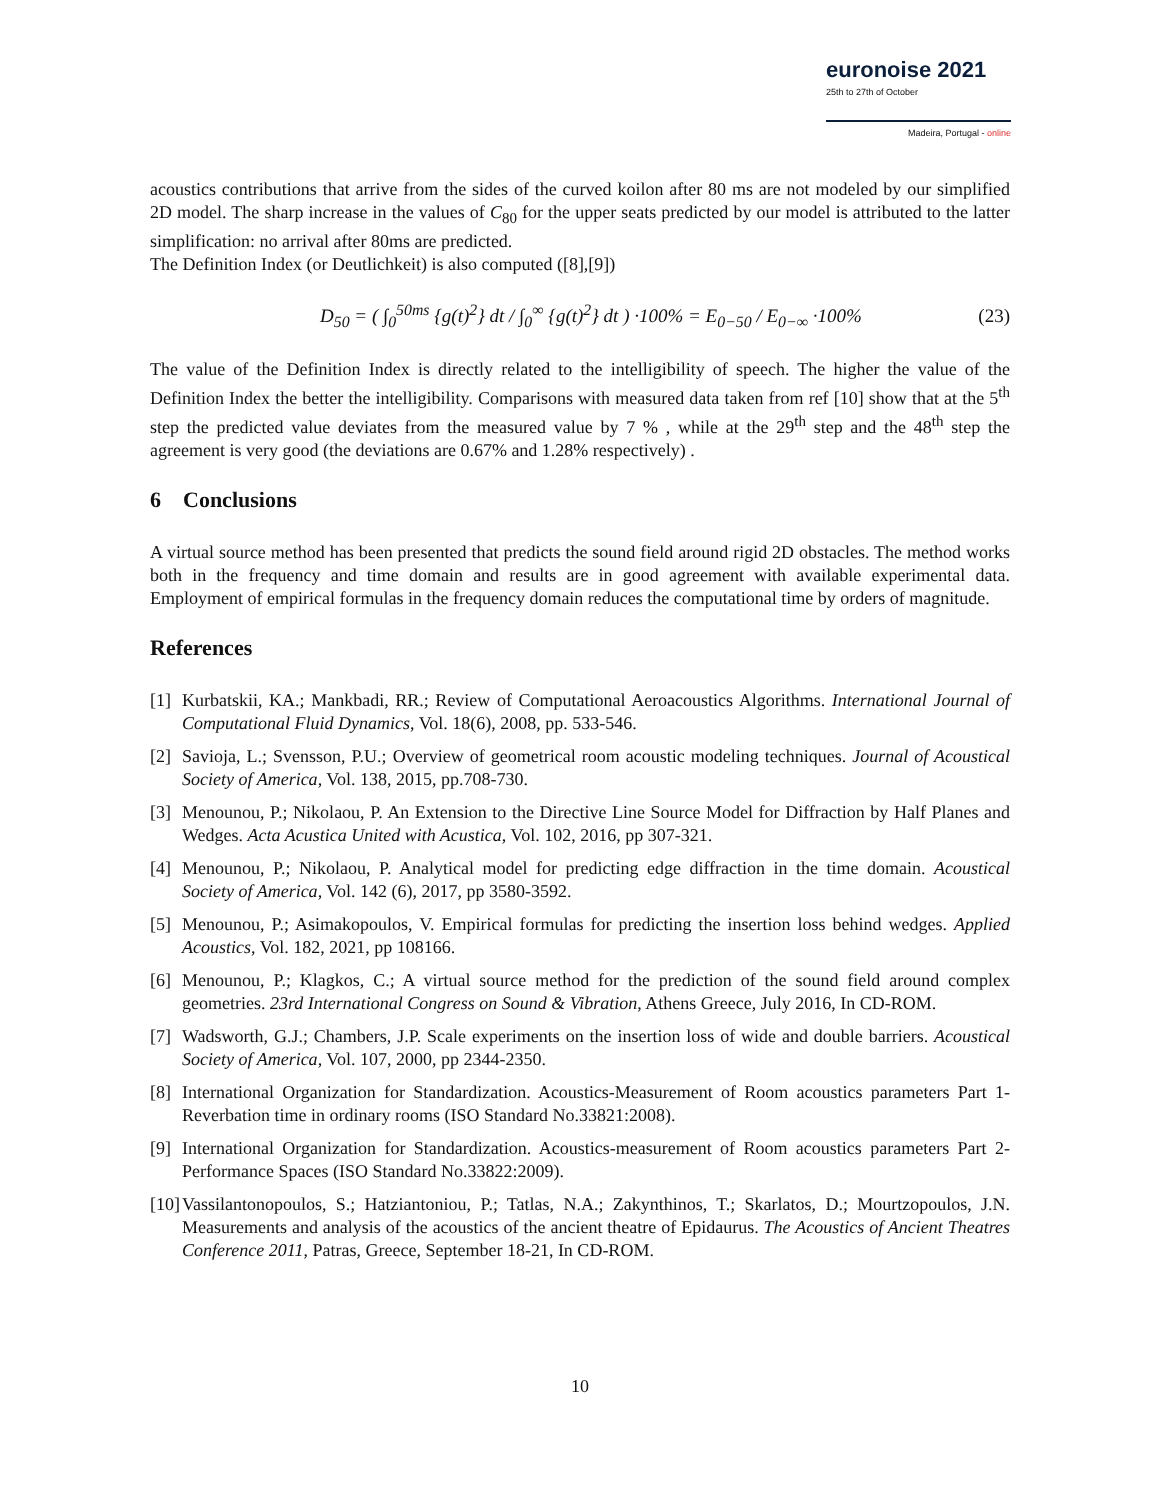euronoise 2021
25th to 27th of October
Madeira, Portugal - online
acoustics contributions that arrive from the sides of the curved koilon after 80 ms are not modeled by our simplified 2D model. The sharp increase in the values of C<sub>80</sub> for the upper seats predicted by our model is attributed to the latter simplification: no arrival after 80ms are predicted.
The Definition Index (or Deutlichkeit) is also computed ([8],[9])
D<sub>50</sub> = ( ∫<sub>0</sub><sup>50ms</sup> {g(t)<sup>2</sup>} dt / ∫<sub>0</sub><sup>∞</sup> {g(t)<sup>2</sup>} dt ) ·100% = E<sub>0−50</sub> / E<sub>0−∞</sub> ·100% (23)
The value of the Definition Index is directly related to the intelligibility of speech. The higher the value of the Definition Index the better the intelligibility. Comparisons with measured data taken from ref [10] show that at the 5<sup>th</sup> step the predicted value deviates from the measured value by 7 % , while at the 29<sup>th</sup> step and the 48<sup>th</sup> step the agreement is very good (the deviations are 0.67% and 1.28% respectively) .
6 Conclusions
A virtual source method has been presented that predicts the sound field around rigid 2D obstacles. The method works both in the frequency and time domain and results are in good agreement with available experimental data. Employment of empirical formulas in the frequency domain reduces the computational time by orders of magnitude.
References
[1] Kurbatskii, KA.; Mankbadi, RR.; Review of Computational Aeroacoustics Algorithms. International Journal of Computational Fluid Dynamics, Vol. 18(6), 2008, pp. 533-546.
[2] Savioja, L.; Svensson, P.U.; Overview of geometrical room acoustic modeling techniques. Journal of Acoustical Society of America, Vol. 138, 2015, pp.708-730.
[3] Menounou, P.; Nikolaou, P. An Extension to the Directive Line Source Model for Diffraction by Half Planes and Wedges. Acta Acustica United with Acustica, Vol. 102, 2016, pp 307-321.
[4] Menounou, P.; Nikolaou, P. Analytical model for predicting edge diffraction in the time domain. Acoustical Society of America, Vol. 142 (6), 2017, pp 3580-3592.
[5] Menounou, P.; Asimakopoulos, V. Empirical formulas for predicting the insertion loss behind wedges. Applied Acoustics, Vol. 182, 2021, pp 108166.
[6] Menounou, P.; Klagkos, C.; A virtual source method for the prediction of the sound field around complex geometries. 23rd International Congress on Sound & Vibration, Athens Greece, July 2016, In CD-ROM.
[7] Wadsworth, G.J.; Chambers, J.P. Scale experiments on the insertion loss of wide and double barriers. Acoustical Society of America, Vol. 107, 2000, pp 2344-2350.
[8] International Organization for Standardization. Acoustics-Measurement of Room acoustics parameters Part 1-Reverbation time in ordinary rooms (ISO Standard No.33821:2008).
[9] International Organization for Standardization. Acoustics-measurement of Room acoustics parameters Part 2-Performance Spaces (ISO Standard No.33822:2009).
[10] Vassilantonopoulos, S.; Hatziantoniou, P.; Tatlas, N.A.; Zakynthinos, T.; Skarlatos, D.; Mourtzopoulos, J.N. Measurements and analysis of the acoustics of the ancient theatre of Epidaurus. The Acoustics of Ancient Theatres Conference 2011, Patras, Greece, September 18-21, In CD-ROM.
10